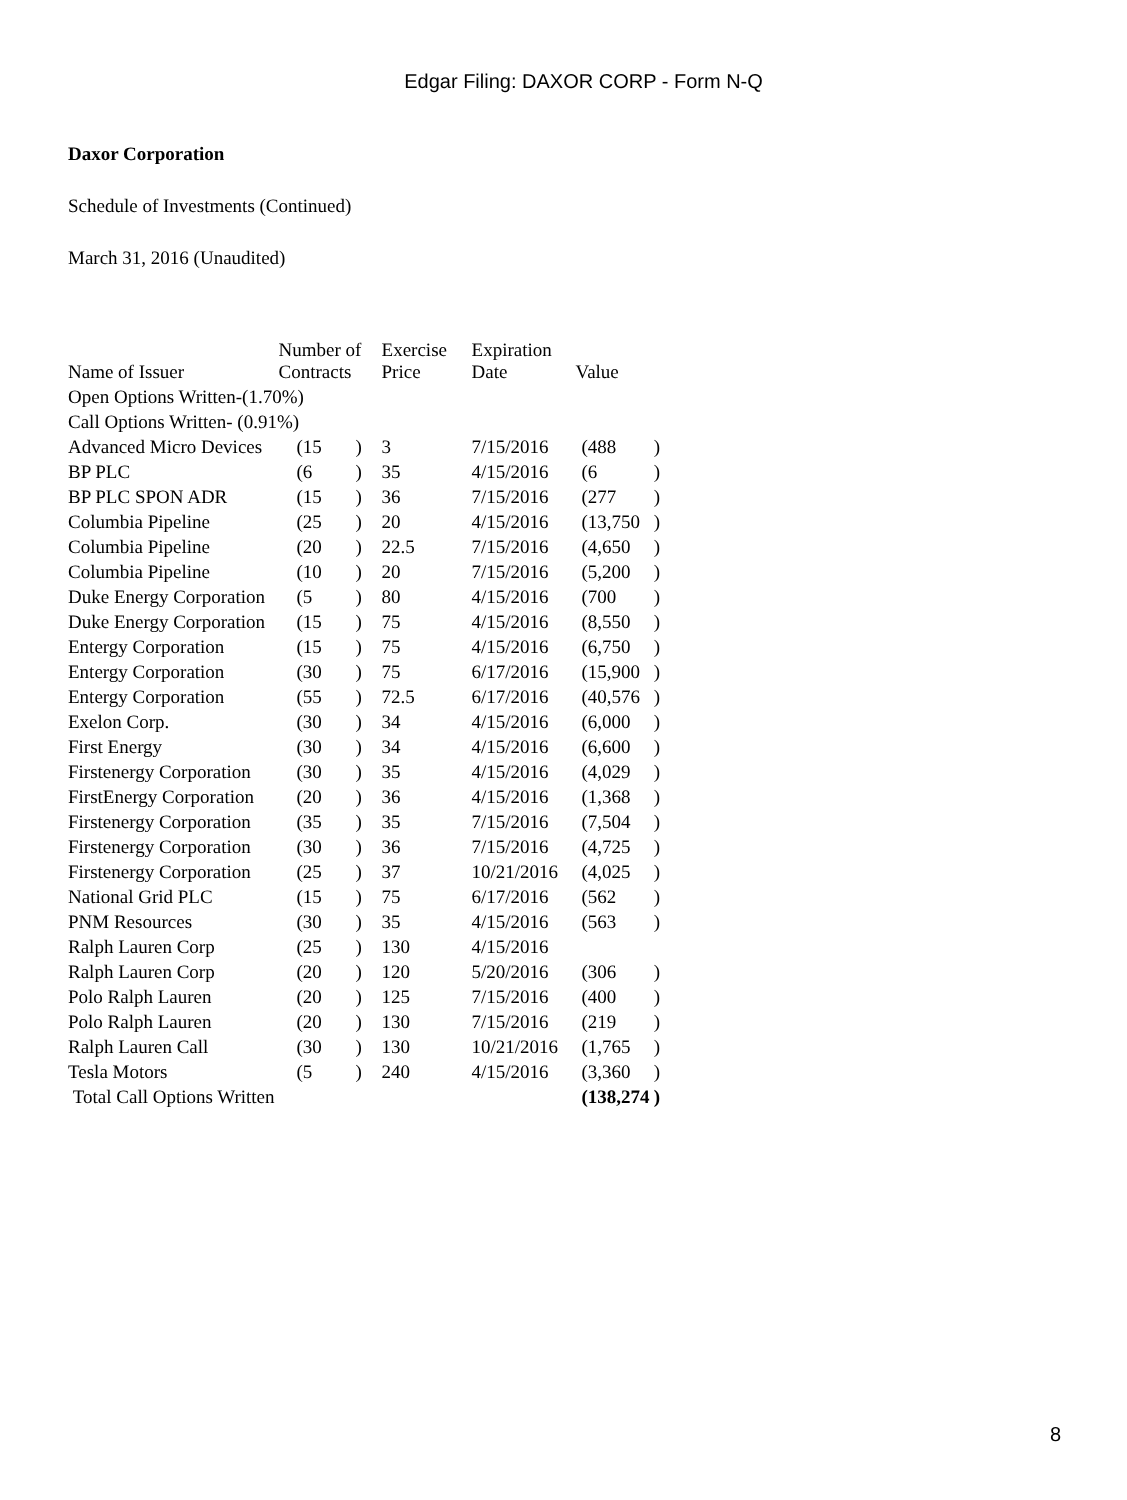Edgar Filing: DAXOR CORP - Form N-Q
Daxor Corporation
Schedule of Investments (Continued)
March 31, 2016 (Unaudited)
| Name of Issuer | Number of Contracts | | Exercise Price | Expiration Date | Value | |
| --- | --- | --- | --- | --- | --- | --- |
| Open Options Written-(1.70%) | | | | | | |
| Call Options Written- (0.91%) | | | | | | |
| Advanced Micro Devices | (15 | ) | 3 | 7/15/2016 | (488 | ) |
| BP PLC | (6 | ) | 35 | 4/15/2016 | (6 | ) |
| BP PLC SPON ADR | (15 | ) | 36 | 7/15/2016 | (277 | ) |
| Columbia Pipeline | (25 | ) | 20 | 4/15/2016 | (13,750 | ) |
| Columbia Pipeline | (20 | ) | 22.5 | 7/15/2016 | (4,650 | ) |
| Columbia Pipeline | (10 | ) | 20 | 7/15/2016 | (5,200 | ) |
| Duke Energy Corporation | (5 | ) | 80 | 4/15/2016 | (700 | ) |
| Duke Energy Corporation | (15 | ) | 75 | 4/15/2016 | (8,550 | ) |
| Entergy Corporation | (15 | ) | 75 | 4/15/2016 | (6,750 | ) |
| Entergy Corporation | (30 | ) | 75 | 6/17/2016 | (15,900 | ) |
| Entergy Corporation | (55 | ) | 72.5 | 6/17/2016 | (40,576 | ) |
| Exelon Corp. | (30 | ) | 34 | 4/15/2016 | (6,000 | ) |
| First Energy | (30 | ) | 34 | 4/15/2016 | (6,600 | ) |
| Firstenergy Corporation | (30 | ) | 35 | 4/15/2016 | (4,029 | ) |
| FirstEnergy Corporation | (20 | ) | 36 | 4/15/2016 | (1,368 | ) |
| Firstenergy Corporation | (35 | ) | 35 | 7/15/2016 | (7,504 | ) |
| Firstenergy Corporation | (30 | ) | 36 | 7/15/2016 | (4,725 | ) |
| Firstenergy Corporation | (25 | ) | 37 | 10/21/2016 | (4,025 | ) |
| National Grid PLC | (15 | ) | 75 | 6/17/2016 | (562 | ) |
| PNM Resources | (30 | ) | 35 | 4/15/2016 | (563 | ) |
| Ralph Lauren Corp | (25 | ) | 130 | 4/15/2016 | | |
| Ralph Lauren Corp | (20 | ) | 120 | 5/20/2016 | (306 | ) |
| Polo Ralph Lauren | (20 | ) | 125 | 7/15/2016 | (400 | ) |
| Polo Ralph Lauren | (20 | ) | 130 | 7/15/2016 | (219 | ) |
| Ralph Lauren Call | (30 | ) | 130 | 10/21/2016 | (1,765 | ) |
| Tesla Motors | (5 | ) | 240 | 4/15/2016 | (3,360 | ) |
| Total Call Options Written | | | | | (138,274 | ) |
8